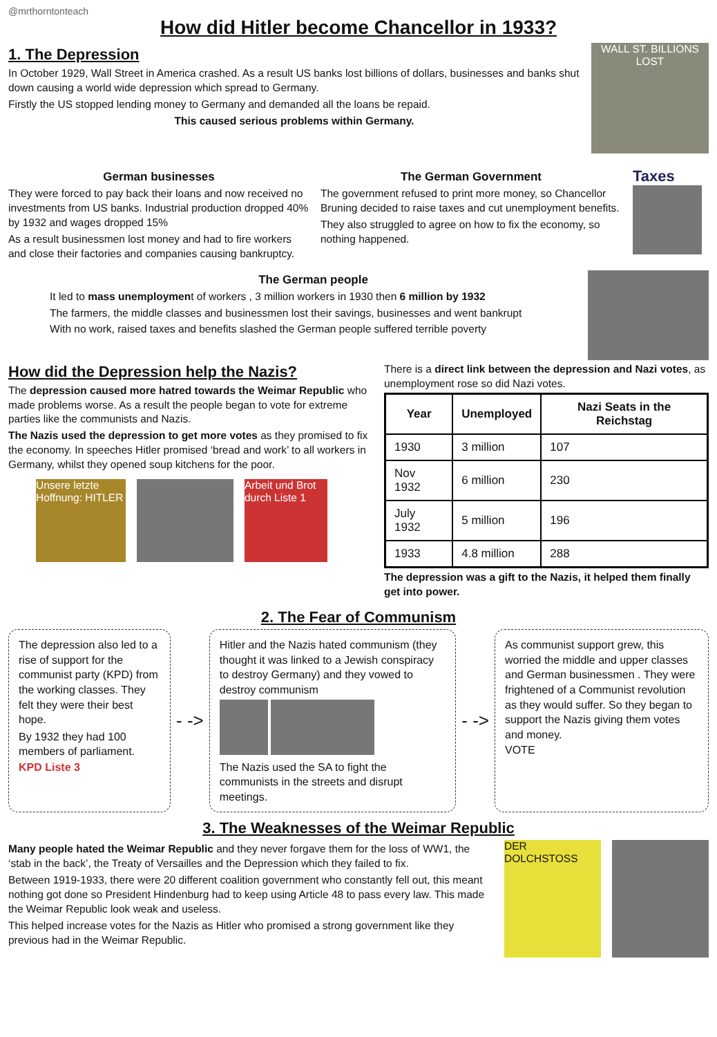@mrthorntonteach
How did Hitler become Chancellor in 1933?
1. The Depression
In October 1929, Wall Street in America crashed. As a result US banks lost billions of dollars, businesses and banks shut down causing a world wide depression which spread to Germany.
Firstly the US stopped lending money to Germany and demanded all the loans be repaid.
This caused serious problems within Germany.
WALL ST. BILLIONS LOST
German businesses
They were forced to pay back their loans and now received no investments from US banks. Industrial production dropped 40% by 1932 and wages dropped 15%
As a result businessmen lost money and had to fire workers and close their factories and companies causing bankruptcy.
The German Government
The government refused to print more money, so Chancellor Bruning decided to raise taxes and cut unemployment benefits.
They also struggled to agree on how to fix the economy, so nothing happened.
Taxes
The German people
It led to mass unemployment of workers , 3 million workers in 1930 then 6 million by 1932
The farmers, the middle classes and businessmen lost their savings, businesses and went bankrupt
With no work, raised taxes and benefits slashed the German people suffered terrible poverty
How did the Depression help the Nazis?
The depression caused more hatred towards the Weimar Republic who made problems worse. As a result the people began to vote for extreme parties like the communists and Nazis.
The Nazis used the depression to get more votes as they promised to fix the economy. In speeches Hitler promised ‘bread and work’ to all workers in Germany, whilst they opened soup kitchens for the poor.
Unsere letzte Hoffnung: HITLER
Arbeit und Brot durch Liste 1
There is a direct link between the depression and Nazi votes, as unemployment rose so did Nazi votes.
| Year | Unemployed | Nazi Seats in the Reichstag |
| --- | --- | --- |
| 1930 | 3 million | 107 |
| Nov 1932 | 6 million | 230 |
| July 1932 | 5 million | 196 |
| 1933 | 4.8 million | 288 |
The depression was a gift to the Nazis, it helped them finally get into power.
2. The Fear of Communism
The depression also led to a rise of support for the communist party (KPD) from the working classes. They felt they were their best hope.
By 1932 they had 100 members of parliament.
KPD Liste 3
- ->
Hitler and the Nazis hated communism (they thought it was linked to a Jewish conspiracy to destroy Germany) and they vowed to destroy communism
The Nazis used the SA to fight the communists in the streets and disrupt meetings.
- ->
As communist support grew, this worried the middle and upper classes and German businessmen . They were frightened of a Communist revolution as they would suffer. So they began to support the Nazis giving them votes and money.
VOTE
3. The Weaknesses of the Weimar Republic
Many people hated the Weimar Republic and they never forgave them for the loss of WW1, the ‘stab in the back’, the Treaty of Versailles and the Depression which they failed to fix.
Between 1919-1933, there were 20 different coalition government who constantly fell out, this meant nothing got done so President Hindenburg had to keep using Article 48 to pass every law. This made the Weimar Republic look weak and useless.
This helped increase votes for the Nazis as Hitler who promised a strong government like they previous had in the Weimar Republic.
DER DOLCHSTOSS